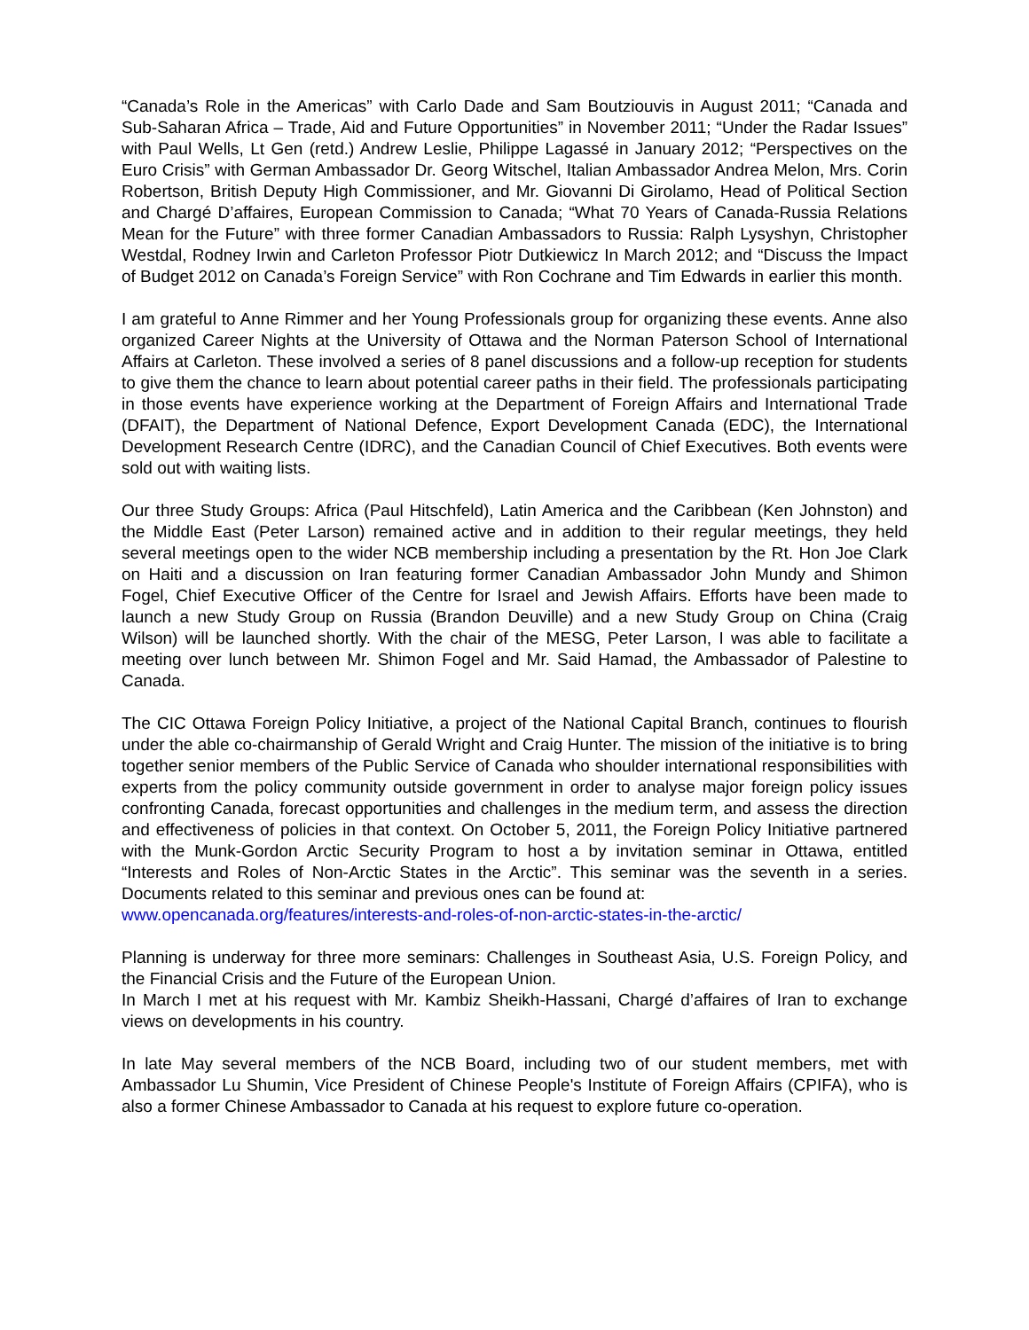“Canada’s Role in the Americas” with Carlo Dade and Sam Boutziouvis in August 2011; “Canada and Sub-Saharan Africa – Trade, Aid and Future Opportunities” in November 2011; “Under the Radar Issues” with Paul Wells, Lt Gen (retd.) Andrew Leslie, Philippe Lagassé in January 2012; “Perspectives on the Euro Crisis” with German Ambassador Dr. Georg Witschel, Italian Ambassador Andrea Melon, Mrs. Corin Robertson, British Deputy High Commissioner, and Mr. Giovanni Di Girolamo, Head of Political Section and Chargé D’affaires, European Commission to Canada; “What 70 Years of Canada-Russia Relations Mean for the Future” with three former Canadian Ambassadors to Russia: Ralph Lysyshyn, Christopher Westdal, Rodney Irwin and Carleton Professor Piotr Dutkiewicz In March 2012; and “Discuss the Impact of Budget 2012 on Canada’s Foreign Service” with Ron Cochrane and Tim Edwards in earlier this month.
I am grateful to Anne Rimmer and her Young Professionals group for organizing these events. Anne also organized Career Nights at the University of Ottawa and the Norman Paterson School of International Affairs at Carleton. These involved a series of 8 panel discussions and a follow-up reception for students to give them the chance to learn about potential career paths in their field. The professionals participating in those events have experience working at the Department of Foreign Affairs and International Trade (DFAIT), the Department of National Defence, Export Development Canada (EDC), the International Development Research Centre (IDRC), and the Canadian Council of Chief Executives. Both events were sold out with waiting lists.
Our three Study Groups: Africa (Paul Hitschfeld), Latin America and the Caribbean (Ken Johnston) and the Middle East (Peter Larson) remained active and in addition to their regular meetings, they held several meetings open to the wider NCB membership including a presentation by the Rt. Hon Joe Clark on Haiti and a discussion on Iran featuring former Canadian Ambassador John Mundy and Shimon Fogel, Chief Executive Officer of the Centre for Israel and Jewish Affairs. Efforts have been made to launch a new Study Group on Russia (Brandon Deuville) and a new Study Group on China (Craig Wilson) will be launched shortly. With the chair of the MESG, Peter Larson, I was able to facilitate a meeting over lunch between Mr. Shimon Fogel and Mr. Said Hamad, the Ambassador of Palestine to Canada.
The CIC Ottawa Foreign Policy Initiative, a project of the National Capital Branch, continues to flourish under the able co-chairmanship of Gerald Wright and Craig Hunter. The mission of the initiative is to bring together senior members of the Public Service of Canada who shoulder international responsibilities with experts from the policy community outside government in order to analyse major foreign policy issues confronting Canada, forecast opportunities and challenges in the medium term, and assess the direction and effectiveness of policies in that context. On October 5, 2011, the Foreign Policy Initiative partnered with the Munk-Gordon Arctic Security Program to host a by invitation seminar in Ottawa, entitled “Interests and Roles of Non-Arctic States in the Arctic”. This seminar was the seventh in a series. Documents related to this seminar and previous ones can be found at:
www.opencanada.org/features/interests-and-roles-of-non-arctic-states-in-the-arctic/
Planning is underway for three more seminars: Challenges in Southeast Asia, U.S. Foreign Policy, and the Financial Crisis and the Future of the European Union.
In March I met at his request with Mr. Kambiz Sheikh-Hassani, Chargé d’affaires of Iran to exchange views on developments in his country.
In late May several members of the NCB Board, including two of our student members, met with Ambassador Lu Shumin, Vice President of Chinese People's Institute of Foreign Affairs (CPIFA), who is also a former Chinese Ambassador to Canada at his request to explore future co-operation.